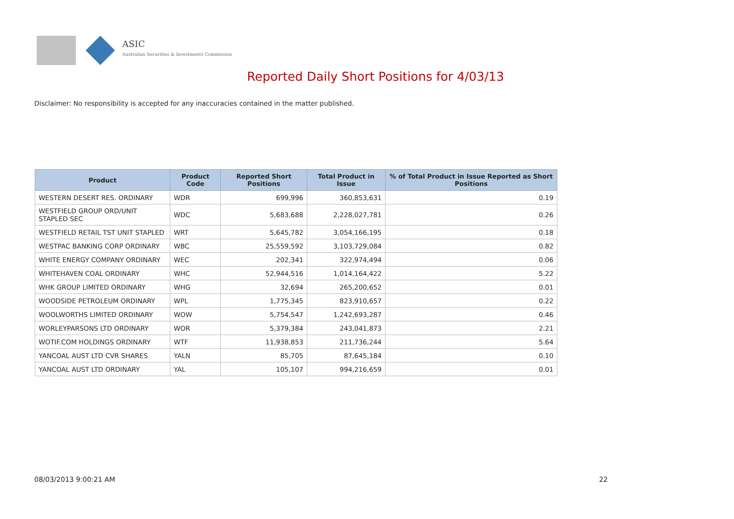ASIC
Australian Securities & Investments Commission
Reported Daily Short Positions for 4/03/13
Disclaimer: No responsibility is accepted for any inaccuracies contained in the matter published.
| Product | Product Code | Reported Short Positions | Total Product in Issue | % of Total Product in Issue Reported as Short Positions |
| --- | --- | --- | --- | --- |
| WESTERN DESERT RES. ORDINARY | WDR | 699,996 | 360,853,631 | 0.19 |
| WESTFIELD GROUP ORD/UNIT STAPLED SEC | WDC | 5,683,688 | 2,228,027,781 | 0.26 |
| WESTFIELD RETAIL TST UNIT STAPLED | WRT | 5,645,782 | 3,054,166,195 | 0.18 |
| WESTPAC BANKING CORP ORDINARY | WBC | 25,559,592 | 3,103,729,084 | 0.82 |
| WHITE ENERGY COMPANY ORDINARY | WEC | 202,341 | 322,974,494 | 0.06 |
| WHITEHAVEN COAL ORDINARY | WHC | 52,944,516 | 1,014,164,422 | 5.22 |
| WHK GROUP LIMITED ORDINARY | WHG | 32,694 | 265,200,652 | 0.01 |
| WOODSIDE PETROLEUM ORDINARY | WPL | 1,775,345 | 823,910,657 | 0.22 |
| WOOLWORTHS LIMITED ORDINARY | WOW | 5,754,547 | 1,242,693,287 | 0.46 |
| WORLEYPARSONS LTD ORDINARY | WOR | 5,379,384 | 243,041,873 | 2.21 |
| WOTIF.COM HOLDINGS ORDINARY | WTF | 11,938,853 | 211,736,244 | 5.64 |
| YANCOAL AUST LTD CVR SHARES | YALN | 85,705 | 87,645,184 | 0.10 |
| YANCOAL AUST LTD ORDINARY | YAL | 105,107 | 994,216,659 | 0.01 |
08/03/2013 9:00:21 AM 22